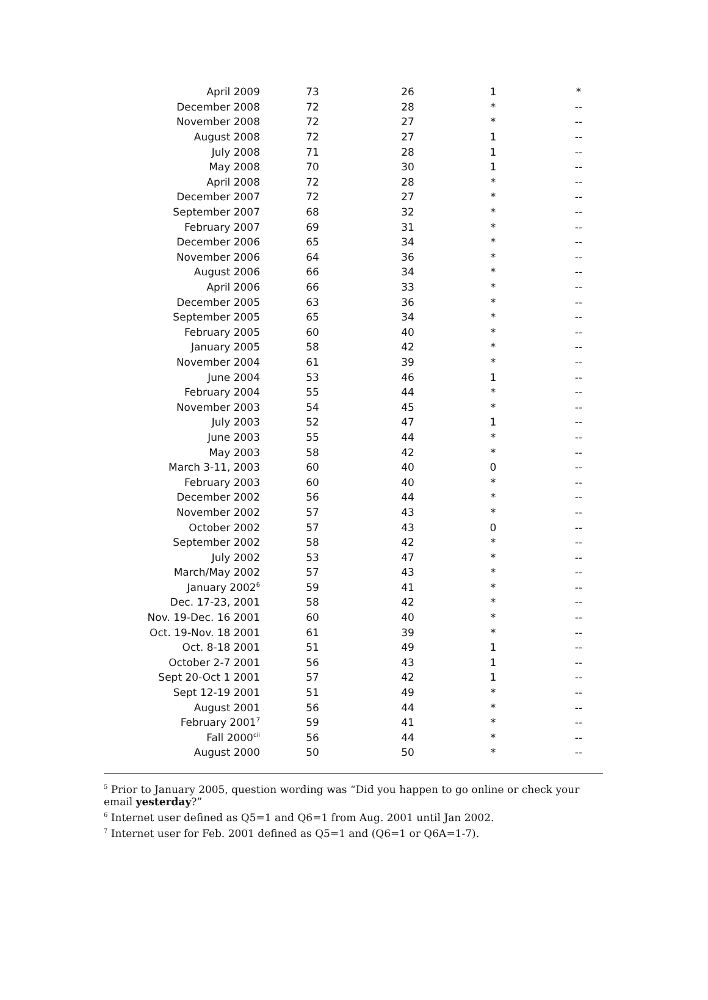| April 2009 | 73 | 26 | 1 | * |
| December 2008 | 72 | 28 | * | -- |
| November 2008 | 72 | 27 | * | -- |
| August 2008 | 72 | 27 | 1 | -- |
| July 2008 | 71 | 28 | 1 | -- |
| May 2008 | 70 | 30 | 1 | -- |
| April 2008 | 72 | 28 | * | -- |
| December 2007 | 72 | 27 | * | -- |
| September 2007 | 68 | 32 | * | -- |
| February 2007 | 69 | 31 | * | -- |
| December 2006 | 65 | 34 | * | -- |
| November 2006 | 64 | 36 | * | -- |
| August 2006 | 66 | 34 | * | -- |
| April 2006 | 66 | 33 | * | -- |
| December 2005 | 63 | 36 | * | -- |
| September 2005 | 65 | 34 | * | -- |
| February 2005 | 60 | 40 | * | -- |
| January 2005 | 58 | 42 | * | -- |
| November 2004 | 61 | 39 | * | -- |
| June 2004 | 53 | 46 | 1 | -- |
| February 2004 | 55 | 44 | * | -- |
| November 2003 | 54 | 45 | * | -- |
| July 2003 | 52 | 47 | 1 | -- |
| June 2003 | 55 | 44 | * | -- |
| May 2003 | 58 | 42 | * | -- |
| March 3-11, 2003 | 60 | 40 | 0 | -- |
| February 2003 | 60 | 40 | * | -- |
| December 2002 | 56 | 44 | * | -- |
| November 2002 | 57 | 43 | * | -- |
| October 2002 | 57 | 43 | 0 | -- |
| September 2002 | 58 | 42 | * | -- |
| July 2002 | 53 | 47 | * | -- |
| March/May 2002 | 57 | 43 | * | -- |
| January 2002<sup>6</sup> | 59 | 41 | * | -- |
| Dec. 17-23, 2001 | 58 | 42 | * | -- |
| Nov. 19-Dec. 16 2001 | 60 | 40 | * | -- |
| Oct. 19-Nov. 18 2001 | 61 | 39 | * | -- |
| Oct. 8-18 2001 | 51 | 49 | 1 | -- |
| October 2-7 2001 | 56 | 43 | 1 | -- |
| Sept 20-Oct 1 2001 | 57 | 42 | 1 | -- |
| Sept 12-19 2001 | 51 | 49 | * | -- |
| August 2001 | 56 | 44 | * | -- |
| February 2001<sup>7</sup> | 59 | 41 | * | -- |
| Fall 2000<sup>cii</sup> | 56 | 44 | * | -- |
| August 2000 | 50 | 50 | * | -- |
<sup>5</sup> Prior to January 2005, question wording was “Did you happen to go online or check your email yesterday?”
<sup>6</sup> Internet user defined as Q5=1 and Q6=1 from Aug. 2001 until Jan 2002.
<sup>7</sup> Internet user for Feb. 2001 defined as Q5=1 and (Q6=1 or Q6A=1-7).